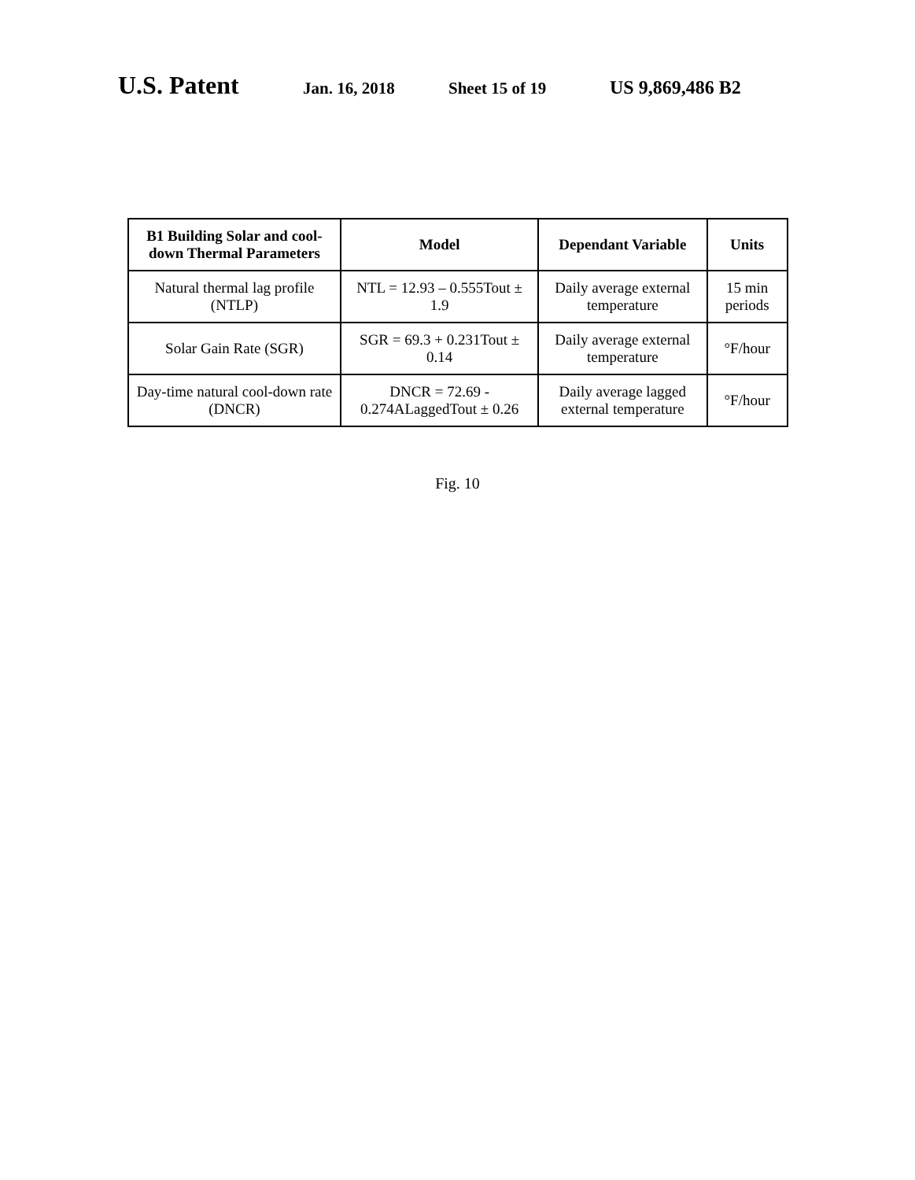U.S. Patent Jan. 16, 2018 Sheet 15 of 19 US 9,869,486 B2
| B1 Building Solar and cool-down Thermal Parameters | Model | Dependant Variable | Units |
| --- | --- | --- | --- |
| Natural thermal lag profile (NTLP) | NTL = 12.93 – 0.555Tout ± 1.9 | Daily average external temperature | 15 min periods |
| Solar Gain Rate (SGR) | SGR = 69.3 + 0.231Tout ± 0.14 | Daily average external temperature | °F/hour |
| Day-time natural cool-down rate (DNCR) | DNCR = 72.69 - 0.274ALaggedTout ± 0.26 | Daily average lagged external temperature | °F/hour |
Fig. 10